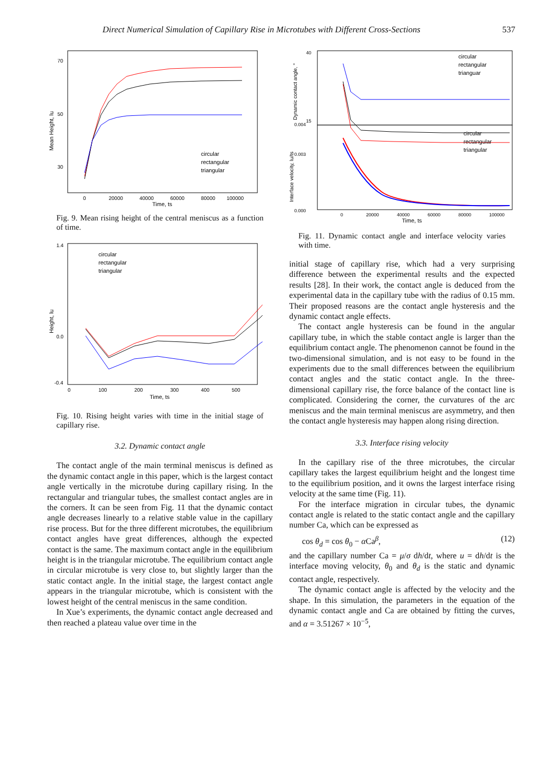Direct Numerical Simulation of Capillary Rise in Microtubes with Different Cross-Sections 537
Mean Height, lu
70
50
30
circular
rectangular
triangular
0
20000
40000
60000
80000
100000
Time, ts
Fig. 9. Mean rising height of the central meniscus as a function of time.
Height, lu
1.4
0.0
-0.4
circular
rectangular
triangular
0
100
200
300
400
500
Time, ts
Fig. 10. Rising height varies with time in the initial stage of capillary rise.
3.2. Dynamic contact angle
The contact angle of the main terminal meniscus is defined as the dynamic contact angle in this paper, which is the largest contact angle vertically in the microtube during capillary rising. In the rectangular and triangular tubes, the smallest contact angles are in the corners. It can be seen from Fig. 11 that the dynamic contact angle decreases linearly to a relative stable value in the capillary rise process. But for the three different microtubes, the equilibrium contact angles have great differences, although the expected contact is the same. The maximum contact angle in the equilibrium height is in the triangular microtube. The equilibrium contact angle in circular microtube is very close to, but slightly larger than the static contact angle. In the initial stage, the largest contact angle appears in the triangular microtube, which is consistent with the lowest height of the central meniscus in the same condition.
In Xue’s experiments, the dynamic contact angle decreased and then reached a plateau value over time in the
Dynamic contact angle, °
Interface velocity, lu/ts
40
15
0.004
0.003
0.000
circular
rectangular
trianguar
circular
rectangular
triangular
0
20000
40000
60000
80000
100000
Time, ts
Fig. 11. Dynamic contact angle and interface velocity varies with time.
initial stage of capillary rise, which had a very surprising difference between the experimental results and the expected results [28]. In their work, the contact angle is deduced from the experimental data in the capillary tube with the radius of 0.15 mm. Their proposed reasons are the contact angle hysteresis and the dynamic contact angle effects.
The contact angle hysteresis can be found in the angular capillary tube, in which the stable contact angle is larger than the equilibrium contact angle. The phenomenon cannot be found in the two-dimensional simulation, and is not easy to be found in the experiments due to the small differences between the equilibrium contact angles and the static contact angle. In the three-dimensional capillary rise, the force balance of the contact line is complicated. Considering the corner, the curvatures of the arc meniscus and the main terminal meniscus are asymmetry, and then the contact angle hysteresis may happen along rising direction.
3.3. Interface rising velocity
In the capillary rise of the three microtubes, the circular capillary takes the largest equilibrium height and the longest time to the equilibrium position, and it owns the largest interface rising velocity at the same time (Fig. 11).
For the interface migration in circular tubes, the dynamic contact angle is related to the static contact angle and the capillary number Ca, which can be expressed as
cos θ<sub>d</sub> = cos θ<sub>0</sub> − α Ca<sup>β</sup>, (12)
and the capillary number Ca = μ/σ dh/dt, where u = dh/dt is the interface moving velocity, θ<sub>0</sub> and θ<sub>d</sub> is the static and dynamic contact angle, respectively.
The dynamic contact angle is affected by the velocity and the shape. In this simulation, the parameters in the equation of the dynamic contact angle and Ca are obtained by fitting the curves, and α = 3.51267 × 10<sup>−5</sup>,